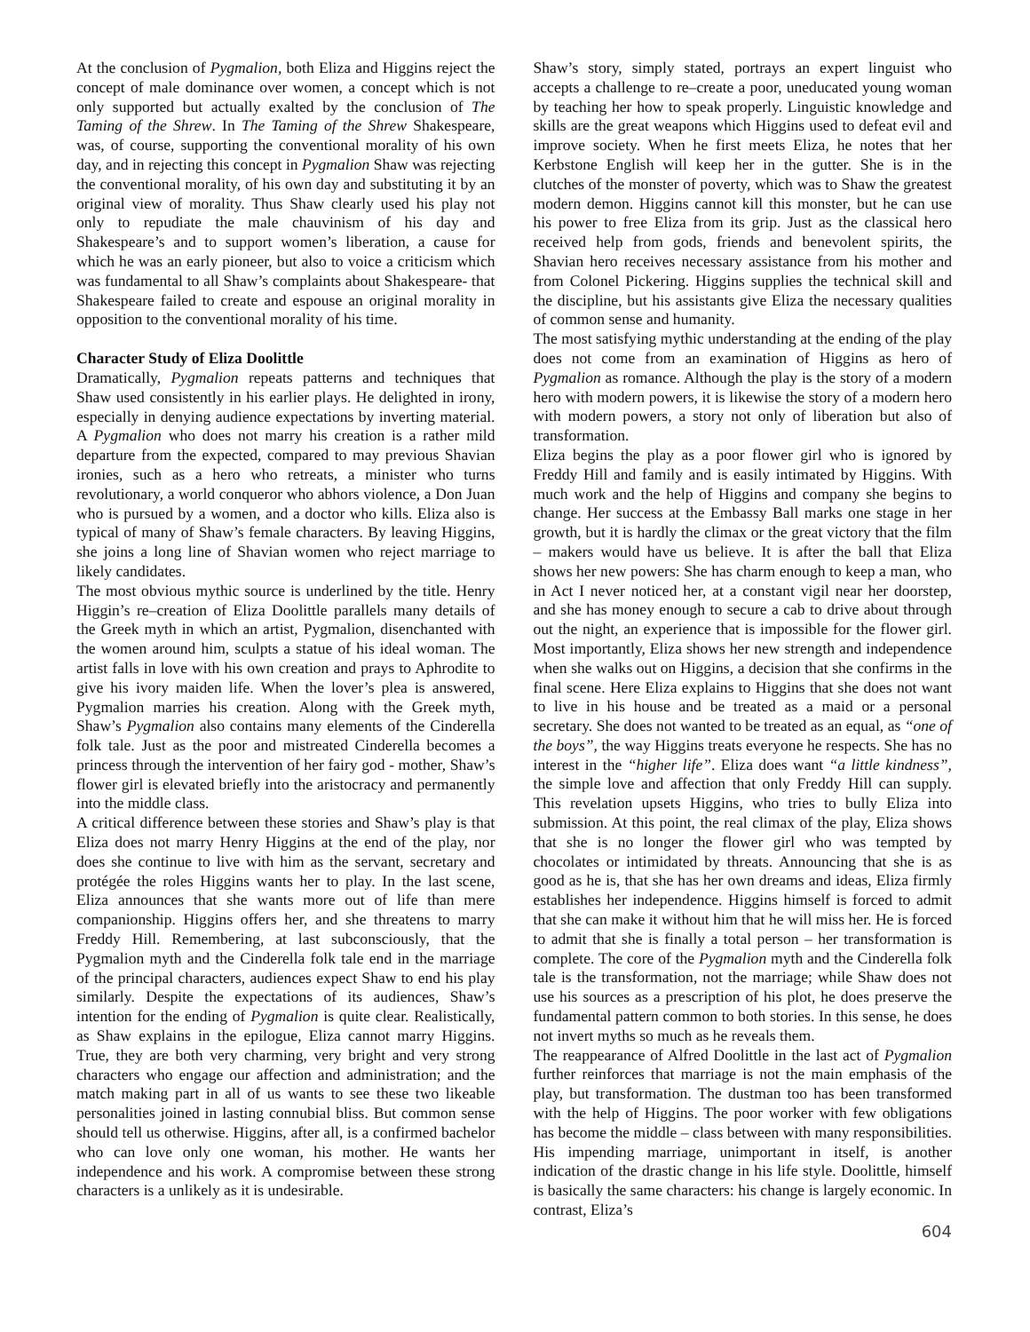At the conclusion of Pygmalion, both Eliza and Higgins reject the concept of male dominance over women, a concept which is not only supported but actually exalted by the conclusion of The Taming of the Shrew. In The Taming of the Shrew Shakespeare, was, of course, supporting the conventional morality of his own day, and in rejecting this concept in Pygmalion Shaw was rejecting the conventional morality, of his own day and substituting it by an original view of morality. Thus Shaw clearly used his play not only to repudiate the male chauvinism of his day and Shakespeare’s and to support women’s liberation, a cause for which he was an early pioneer, but also to voice a criticism which was fundamental to all Shaw’s complaints about Shakespeare- that Shakespeare failed to create and espouse an original morality in opposition to the conventional morality of his time.
Character Study of Eliza Doolittle
Dramatically, Pygmalion repeats patterns and techniques that Shaw used consistently in his earlier plays. He delighted in irony, especially in denying audience expectations by inverting material. A Pygmalion who does not marry his creation is a rather mild departure from the expected, compared to may previous Shavian ironies, such as a hero who retreats, a minister who turns revolutionary, a world conqueror who abhors violence, a Don Juan who is pursued by a women, and a doctor who kills. Eliza also is typical of many of Shaw’s female characters. By leaving Higgins, she joins a long line of Shavian women who reject marriage to likely candidates.
The most obvious mythic source is underlined by the title. Henry Higgin’s re–creation of Eliza Doolittle parallels many details of the Greek myth in which an artist, Pygmalion, disenchanted with the women around him, sculpts a statue of his ideal woman. The artist falls in love with his own creation and prays to Aphrodite to give his ivory maiden life. When the lover’s plea is answered, Pygmalion marries his creation. Along with the Greek myth, Shaw’s Pygmalion also contains many elements of the Cinderella folk tale. Just as the poor and mistreated Cinderella becomes a princess through the intervention of her fairy god - mother, Shaw’s flower girl is elevated briefly into the aristocracy and permanently into the middle class.
A critical difference between these stories and Shaw’s play is that Eliza does not marry Henry Higgins at the end of the play, nor does she continue to live with him as the servant, secretary and protégée the roles Higgins wants her to play. In the last scene, Eliza announces that she wants more out of life than mere companionship. Higgins offers her, and she threatens to marry Freddy Hill. Remembering, at last subconsciously, that the Pygmalion myth and the Cinderella folk tale end in the marriage of the principal characters, audiences expect Shaw to end his play similarly. Despite the expectations of its audiences, Shaw’s intention for the ending of Pygmalion is quite clear. Realistically, as Shaw explains in the epilogue, Eliza cannot marry Higgins. True, they are both very charming, very bright and very strong characters who engage our affection and administration; and the match making part in all of us wants to see these two likeable personalities joined in lasting connubial bliss. But common sense should tell us otherwise. Higgins, after all, is a confirmed bachelor who can love only one woman, his mother. He wants her independence and his work. A compromise between these strong characters is a unlikely as it is undesirable.
Shaw’s story, simply stated, portrays an expert linguist who accepts a challenge to re–create a poor, uneducated young woman by teaching her how to speak properly. Linguistic knowledge and skills are the great weapons which Higgins used to defeat evil and improve society. When he first meets Eliza, he notes that her Kerbstone English will keep her in the gutter. She is in the clutches of the monster of poverty, which was to Shaw the greatest modern demon. Higgins cannot kill this monster, but he can use his power to free Eliza from its grip. Just as the classical hero received help from gods, friends and benevolent spirits, the Shavian hero receives necessary assistance from his mother and from Colonel Pickering. Higgins supplies the technical skill and the discipline, but his assistants give Eliza the necessary qualities of common sense and humanity.
The most satisfying mythic understanding at the ending of the play does not come from an examination of Higgins as hero of Pygmalion as romance. Although the play is the story of a modern hero with modern powers, it is likewise the story of a modern hero with modern powers, a story not only of liberation but also of transformation.
Eliza begins the play as a poor flower girl who is ignored by Freddy Hill and family and is easily intimated by Higgins. With much work and the help of Higgins and company she begins to change. Her success at the Embassy Ball marks one stage in her growth, but it is hardly the climax or the great victory that the film – makers would have us believe. It is after the ball that Eliza shows her new powers: She has charm enough to keep a man, who in Act I never noticed her, at a constant vigil near her doorstep, and she has money enough to secure a cab to drive about through out the night, an experience that is impossible for the flower girl. Most importantly, Eliza shows her new strength and independence when she walks out on Higgins, a decision that she confirms in the final scene. Here Eliza explains to Higgins that she does not want to live in his house and be treated as a maid or a personal secretary. She does not wanted to be treated as an equal, as “one of the boys”, the way Higgins treats everyone he respects. She has no interest in the “higher life”. Eliza does want “a little kindness”, the simple love and affection that only Freddy Hill can supply. This revelation upsets Higgins, who tries to bully Eliza into submission. At this point, the real climax of the play, Eliza shows that she is no longer the flower girl who was tempted by chocolates or intimidated by threats. Announcing that she is as good as he is, that she has her own dreams and ideas, Eliza firmly establishes her independence. Higgins himself is forced to admit that she can make it without him that he will miss her. He is forced to admit that she is finally a total person – her transformation is complete. The core of the Pygmalion myth and the Cinderella folk tale is the transformation, not the marriage; while Shaw does not use his sources as a prescription of his plot, he does preserve the fundamental pattern common to both stories. In this sense, he does not invert myths so much as he reveals them.
The reappearance of Alfred Doolittle in the last act of Pygmalion further reinforces that marriage is not the main emphasis of the play, but transformation. The dustman too has been transformed with the help of Higgins. The poor worker with few obligations has become the middle – class between with many responsibilities. His impending marriage, unimportant in itself, is another indication of the drastic change in his life style. Doolittle, himself is basically the same characters: his change is largely economic. In contrast, Eliza’s
604